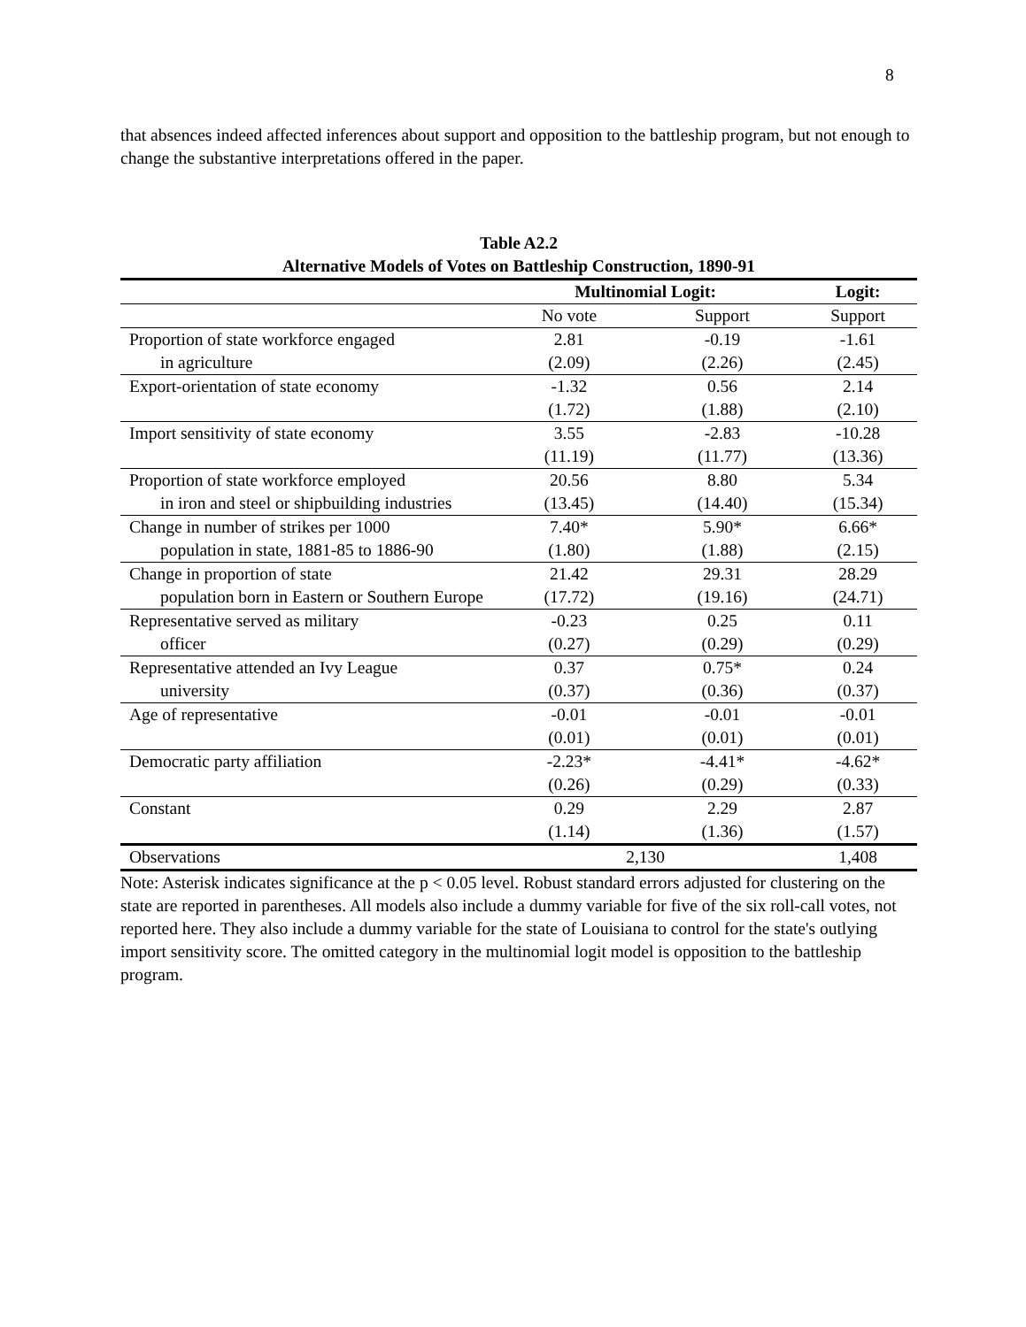8
that absences indeed affected inferences about support and opposition to the battleship program, but not enough to change the substantive interpretations offered in the paper.
Table A2.2
Alternative Models of Votes on Battleship Construction, 1890-91
| | Multinomial Logit: | | Logit: |
| --- | --- | --- | --- |
| | No vote | Support | Support |
| Proportion of state workforce engaged in agriculture | 2.81 (2.09) | -0.19 (2.26) | -1.61 (2.45) |
| Export-orientation of state economy | -1.32 (1.72) | 0.56 (1.88) | 2.14 (2.10) |
| Import sensitivity of state economy | 3.55 (11.19) | -2.83 (11.77) | -10.28 (13.36) |
| Proportion of state workforce employed in iron and steel or shipbuilding industries | 20.56 (13.45) | 8.80 (14.40) | 5.34 (15.34) |
| Change in number of strikes per 1000 population in state, 1881-85 to 1886-90 | 7.40* (1.80) | 5.90* (1.88) | 6.66* (2.15) |
| Change in proportion of state population born in Eastern or Southern Europe | 21.42 (17.72) | 29.31 (19.16) | 28.29 (24.71) |
| Representative served as military officer | -0.23 (0.27) | 0.25 (0.29) | 0.11 (0.29) |
| Representative attended an Ivy League university | 0.37 (0.37) | 0.75* (0.36) | 0.24 (0.37) |
| Age of representative | -0.01 (0.01) | -0.01 (0.01) | -0.01 (0.01) |
| Democratic party affiliation | -2.23* (0.26) | -4.41* (0.29) | -4.62* (0.33) |
| Constant | 0.29 (1.14) | 2.29 (1.36) | 2.87 (1.57) |
| Observations | 2,130 | | 1,408 |
Note: Asterisk indicates significance at the p < 0.05 level. Robust standard errors adjusted for clustering on the state are reported in parentheses. All models also include a dummy variable for five of the six roll-call votes, not reported here. They also include a dummy variable for the state of Louisiana to control for the state's outlying import sensitivity score. The omitted category in the multinomial logit model is opposition to the battleship program.